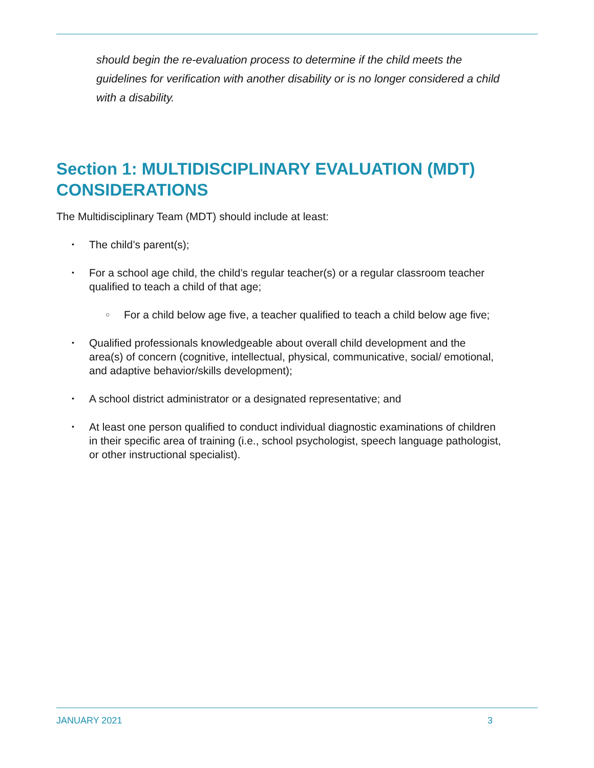should begin the re-evaluation process to determine if the child meets the guidelines for verification with another disability or is no longer considered a child with a disability.
Section 1: MULTIDISCIPLINARY EVALUATION (MDT) CONSIDERATIONS
The Multidisciplinary Team (MDT) should include at least:
• The child’s parent(s);
• For a school age child, the child’s regular teacher(s) or a regular classroom teacher qualified to teach a child of that age;
○ For a child below age five, a teacher qualified to teach a child below age five;
• Qualified professionals knowledgeable about overall child development and the area(s) of concern (cognitive, intellectual, physical, communicative, social/ emotional, and adaptive behavior/skills development);
• A school district administrator or a designated representative; and
• At least one person qualified to conduct individual diagnostic examinations of children in their specific area of training (i.e., school psychologist, speech language pathologist, or other instructional specialist).
JANUARY 2021 3